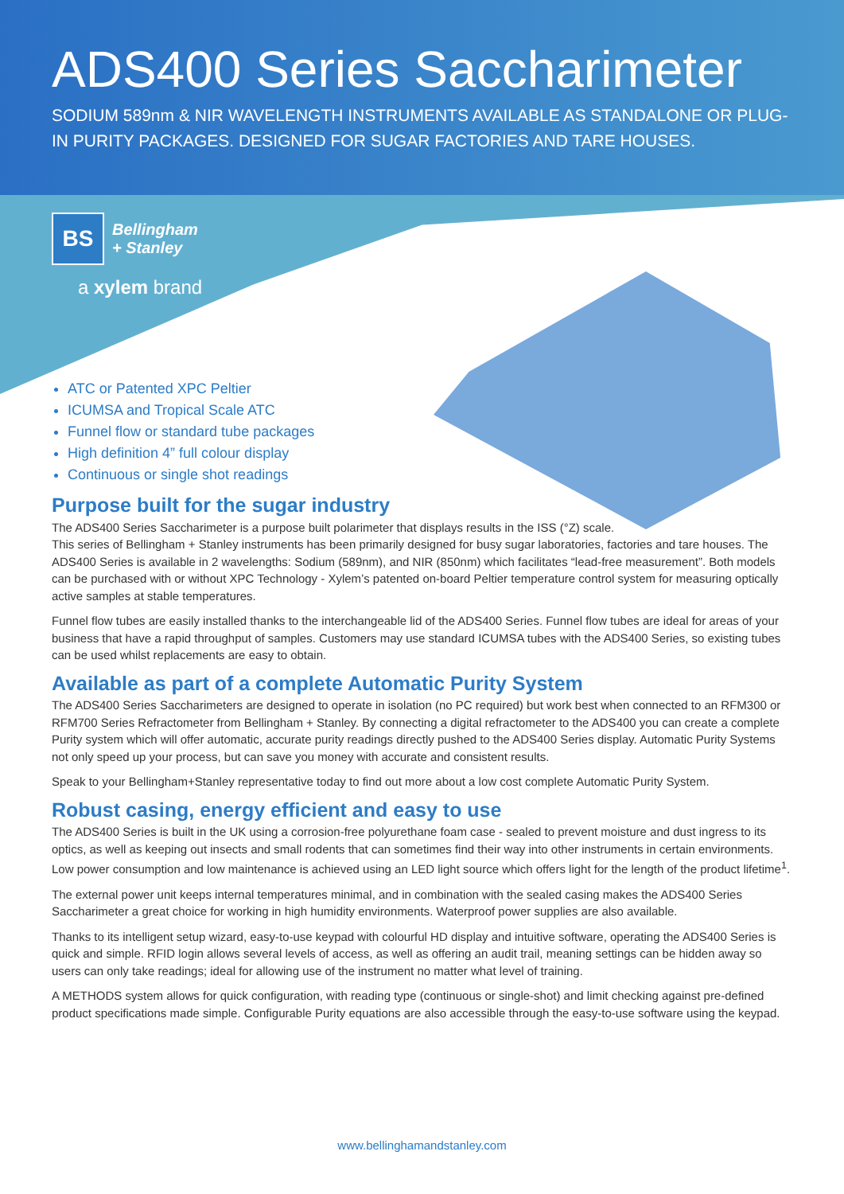ADS400 Series Saccharimeter
SODIUM 589nm & NIR WAVELENGTH INSTRUMENTS AVAILABLE AS STANDALONE OR PLUG-IN PURITY PACKAGES. DESIGNED FOR SUGAR FACTORIES AND TARE HOUSES.
BS
Bellingham
+ Stanley
a xylem brand
ATC or Patented XPC Peltier
ICUMSA and Tropical Scale ATC
Funnel flow or standard tube packages
High definition 4” full colour display
Continuous or single shot readings
Purpose built for the sugar industry
The ADS400 Series Saccharimeter is a purpose built polarimeter that displays results in the ISS (°Z) scale.
This series of Bellingham + Stanley instruments has been primarily designed for busy sugar laboratories, factories and tare houses. The ADS400 Series is available in 2 wavelengths: Sodium (589nm), and NIR (850nm) which facilitates “lead-free measurement”. Both models can be purchased with or without XPC Technology - Xylem’s patented on-board Peltier temperature control system for measuring optically active samples at stable temperatures.
Funnel flow tubes are easily installed thanks to the interchangeable lid of the ADS400 Series. Funnel flow tubes are ideal for areas of your business that have a rapid throughput of samples. Customers may use standard ICUMSA tubes with the ADS400 Series, so existing tubes can be used whilst replacements are easy to obtain.
Available as part of a complete Automatic Purity System
The ADS400 Series Saccharimeters are designed to operate in isolation (no PC required) but work best when connected to an RFM300 or RFM700 Series Refractometer from Bellingham + Stanley. By connecting a digital refractometer to the ADS400 you can create a complete Purity system which will offer automatic, accurate purity readings directly pushed to the ADS400 Series display. Automatic Purity Systems not only speed up your process, but can save you money with accurate and consistent results.
Speak to your Bellingham+Stanley representative today to find out more about a low cost complete Automatic Purity System.
Robust casing, energy efficient and easy to use
The ADS400 Series is built in the UK using a corrosion-free polyurethane foam case - sealed to prevent moisture and dust ingress to its optics, as well as keeping out insects and small rodents that can sometimes find their way into other instruments in certain environments. Low power consumption and low maintenance is achieved using an LED light source which offers light for the length of the product lifetime<sup>1</sup>.
The external power unit keeps internal temperatures minimal, and in combination with the sealed casing makes the ADS400 Series Saccharimeter a great choice for working in high humidity environments. Waterproof power supplies are also available.
Thanks to its intelligent setup wizard, easy-to-use keypad with colourful HD display and intuitive software, operating the ADS400 Series is quick and simple. RFID login allows several levels of access, as well as offering an audit trail, meaning settings can be hidden away so users can only take readings; ideal for allowing use of the instrument no matter what level of training.
A METHODS system allows for quick configuration, with reading type (continuous or single-shot) and limit checking against pre-defined product specifications made simple. Configurable Purity equations are also accessible through the easy-to-use software using the keypad.
www.bellinghamandstanley.com